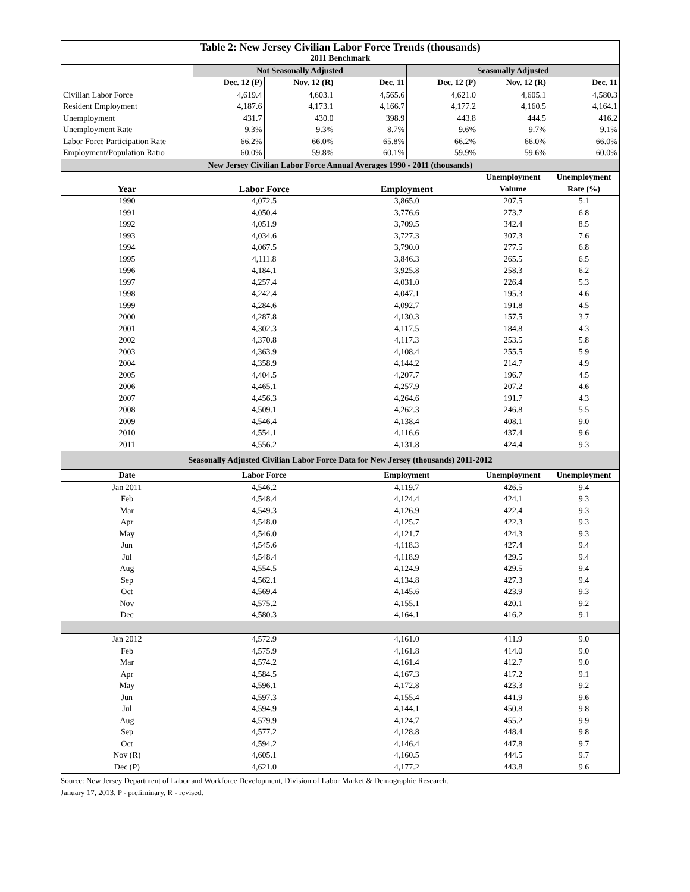| Table 2: New Jersey Civilian Labor Force Trends (thousands) | | | | | | |
| 2011 Benchmark | | | | | | |
| | Not Seasonally Adjusted | | | Seasonally Adjusted | | |
| | Dec. 12 (P) | Nov. 12 (R) | Dec. 11 | Dec. 12 (P) | Nov. 12 (R) | Dec. 11 |
| Civilian Labor Force | 4,619.4 | 4,603.1 | 4,565.6 | 4,621.0 | 4,605.1 | 4,580.3 |
| Resident Employment | 4,187.6 | 4,173.1 | 4,166.7 | 4,177.2 | 4,160.5 | 4,164.1 |
| Unemployment | 431.7 | 430.0 | 398.9 | 443.8 | 444.5 | 416.2 |
| Unemployment Rate | 9.3% | 9.3% | 8.7% | 9.6% | 9.7% | 9.1% |
| Labor Force Participation Rate | 66.2% | 66.0% | 65.8% | 66.2% | 66.0% | 66.0% |
| Employment/Population Ratio | 60.0% | 59.8% | 60.1% | 59.9% | 59.6% | 60.0% |
| New Jersey Civilian Labor Force Annual Averages 1990 - 2011 (thousands) | | | | | | |
| | | | | | Unemployment | Unemployment |
| Year | Labor Force | | Employment | | Volume | Rate (%) |
| 1990 | 4,072.5 | | 3,865.0 | | 207.5 | 5.1 |
| 1991 | 4,050.4 | | 3,776.6 | | 273.7 | 6.8 |
| 1992 | 4,051.9 | | 3,709.5 | | 342.4 | 8.5 |
| 1993 | 4,034.6 | | 3,727.3 | | 307.3 | 7.6 |
| 1994 | 4,067.5 | | 3,790.0 | | 277.5 | 6.8 |
| 1995 | 4,111.8 | | 3,846.3 | | 265.5 | 6.5 |
| 1996 | 4,184.1 | | 3,925.8 | | 258.3 | 6.2 |
| 1997 | 4,257.4 | | 4,031.0 | | 226.4 | 5.3 |
| 1998 | 4,242.4 | | 4,047.1 | | 195.3 | 4.6 |
| 1999 | 4,284.6 | | 4,092.7 | | 191.8 | 4.5 |
| 2000 | 4,287.8 | | 4,130.3 | | 157.5 | 3.7 |
| 2001 | 4,302.3 | | 4,117.5 | | 184.8 | 4.3 |
| 2002 | 4,370.8 | | 4,117.3 | | 253.5 | 5.8 |
| 2003 | 4,363.9 | | 4,108.4 | | 255.5 | 5.9 |
| 2004 | 4,358.9 | | 4,144.2 | | 214.7 | 4.9 |
| 2005 | 4,404.5 | | 4,207.7 | | 196.7 | 4.5 |
| 2006 | 4,465.1 | | 4,257.9 | | 207.2 | 4.6 |
| 2007 | 4,456.3 | | 4,264.6 | | 191.7 | 4.3 |
| 2008 | 4,509.1 | | 4,262.3 | | 246.8 | 5.5 |
| 2009 | 4,546.4 | | 4,138.4 | | 408.1 | 9.0 |
| 2010 | 4,554.1 | | 4,116.6 | | 437.4 | 9.6 |
| 2011 | 4,556.2 | | 4,131.8 | | 424.4 | 9.3 |
| Seasonally Adjusted Civilian Labor Force Data for New Jersey (thousands) 2011-2012 | | | | | | |
| Date | Labor Force | | Employment | | Unemployment | Unemployment |
| Jan 2011 | 4,546.2 | | 4,119.7 | | 426.5 | 9.4 |
| Feb | 4,548.4 | | 4,124.4 | | 424.1 | 9.3 |
| Mar | 4,549.3 | | 4,126.9 | | 422.4 | 9.3 |
| Apr | 4,548.0 | | 4,125.7 | | 422.3 | 9.3 |
| May | 4,546.0 | | 4,121.7 | | 424.3 | 9.3 |
| Jun | 4,545.6 | | 4,118.3 | | 427.4 | 9.4 |
| Jul | 4,548.4 | | 4,118.9 | | 429.5 | 9.4 |
| Aug | 4,554.5 | | 4,124.9 | | 429.5 | 9.4 |
| Sep | 4,562.1 | | 4,134.8 | | 427.3 | 9.4 |
| Oct | 4,569.4 | | 4,145.6 | | 423.9 | 9.3 |
| Nov | 4,575.2 | | 4,155.1 | | 420.1 | 9.2 |
| Dec | 4,580.3 | | 4,164.1 | | 416.2 | 9.1 |
| Jan 2012 | 4,572.9 | | 4,161.0 | | 411.9 | 9.0 |
| Feb | 4,575.9 | | 4,161.8 | | 414.0 | 9.0 |
| Mar | 4,574.2 | | 4,161.4 | | 412.7 | 9.0 |
| Apr | 4,584.5 | | 4,167.3 | | 417.2 | 9.1 |
| May | 4,596.1 | | 4,172.8 | | 423.3 | 9.2 |
| Jun | 4,597.3 | | 4,155.4 | | 441.9 | 9.6 |
| Jul | 4,594.9 | | 4,144.1 | | 450.8 | 9.8 |
| Aug | 4,579.9 | | 4,124.7 | | 455.2 | 9.9 |
| Sep | 4,577.2 | | 4,128.8 | | 448.4 | 9.8 |
| Oct | 4,594.2 | | 4,146.4 | | 447.8 | 9.7 |
| Nov (R) | 4,605.1 | | 4,160.5 | | 444.5 | 9.7 |
| Dec (P) | 4,621.0 | | 4,177.2 | | 443.8 | 9.6 |
Source: New Jersey Department of Labor and Workforce Development, Division of Labor Market & Demographic Research.
January 17, 2013. P - preliminary, R - revised.